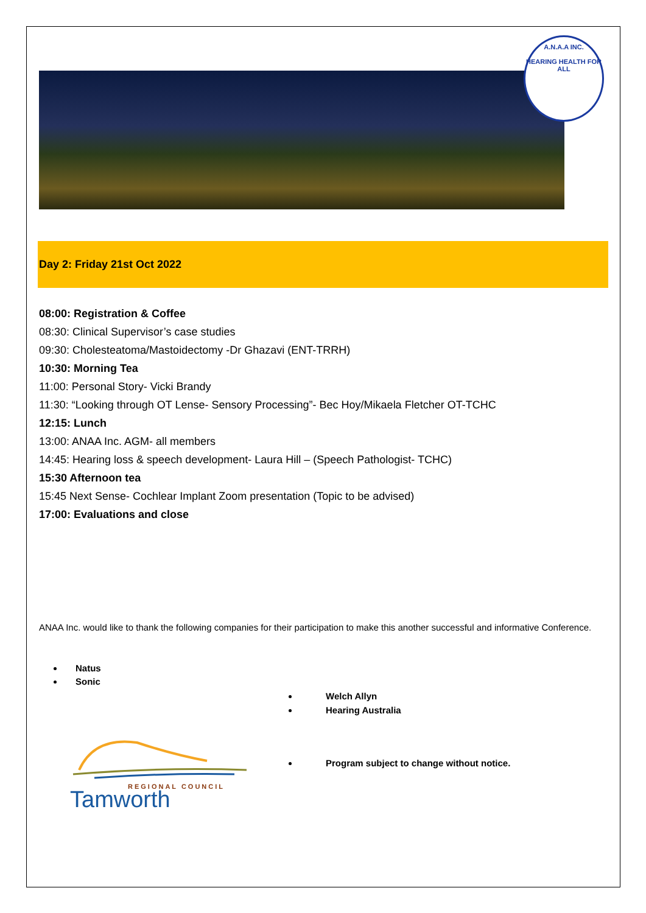A.N.A.A INC.
HEARING HEALTH FOR ALL
Day 2: Friday 21st Oct 2022
08:00: Registration & Coffee
08:30: Clinical Supervisor’s case studies
09:30: Cholesteatoma/Mastoidectomy -Dr Ghazavi (ENT-TRRH)
10:30: Morning Tea
11:00: Personal Story- Vicki Brandy
11:30: “Looking through OT Lense- Sensory Processing”- Bec Hoy/Mikaela Fletcher OT-TCHC
12:15: Lunch
13:00: ANAA Inc. AGM- all members
14:45: Hearing loss & speech development- Laura Hill – (Speech Pathologist- TCHC)
15:30 Afternoon tea
15:45 Next Sense- Cochlear Implant Zoom presentation (Topic to be advised)
17:00: Evaluations and close
ANAA Inc. would like to thank the following companies for their participation to make this another successful and informative Conference.
Natus
Sonic
Welch Allyn
Hearing Australia
Program subject to change without notice.
REGIONAL COUNCIL
Tamworth